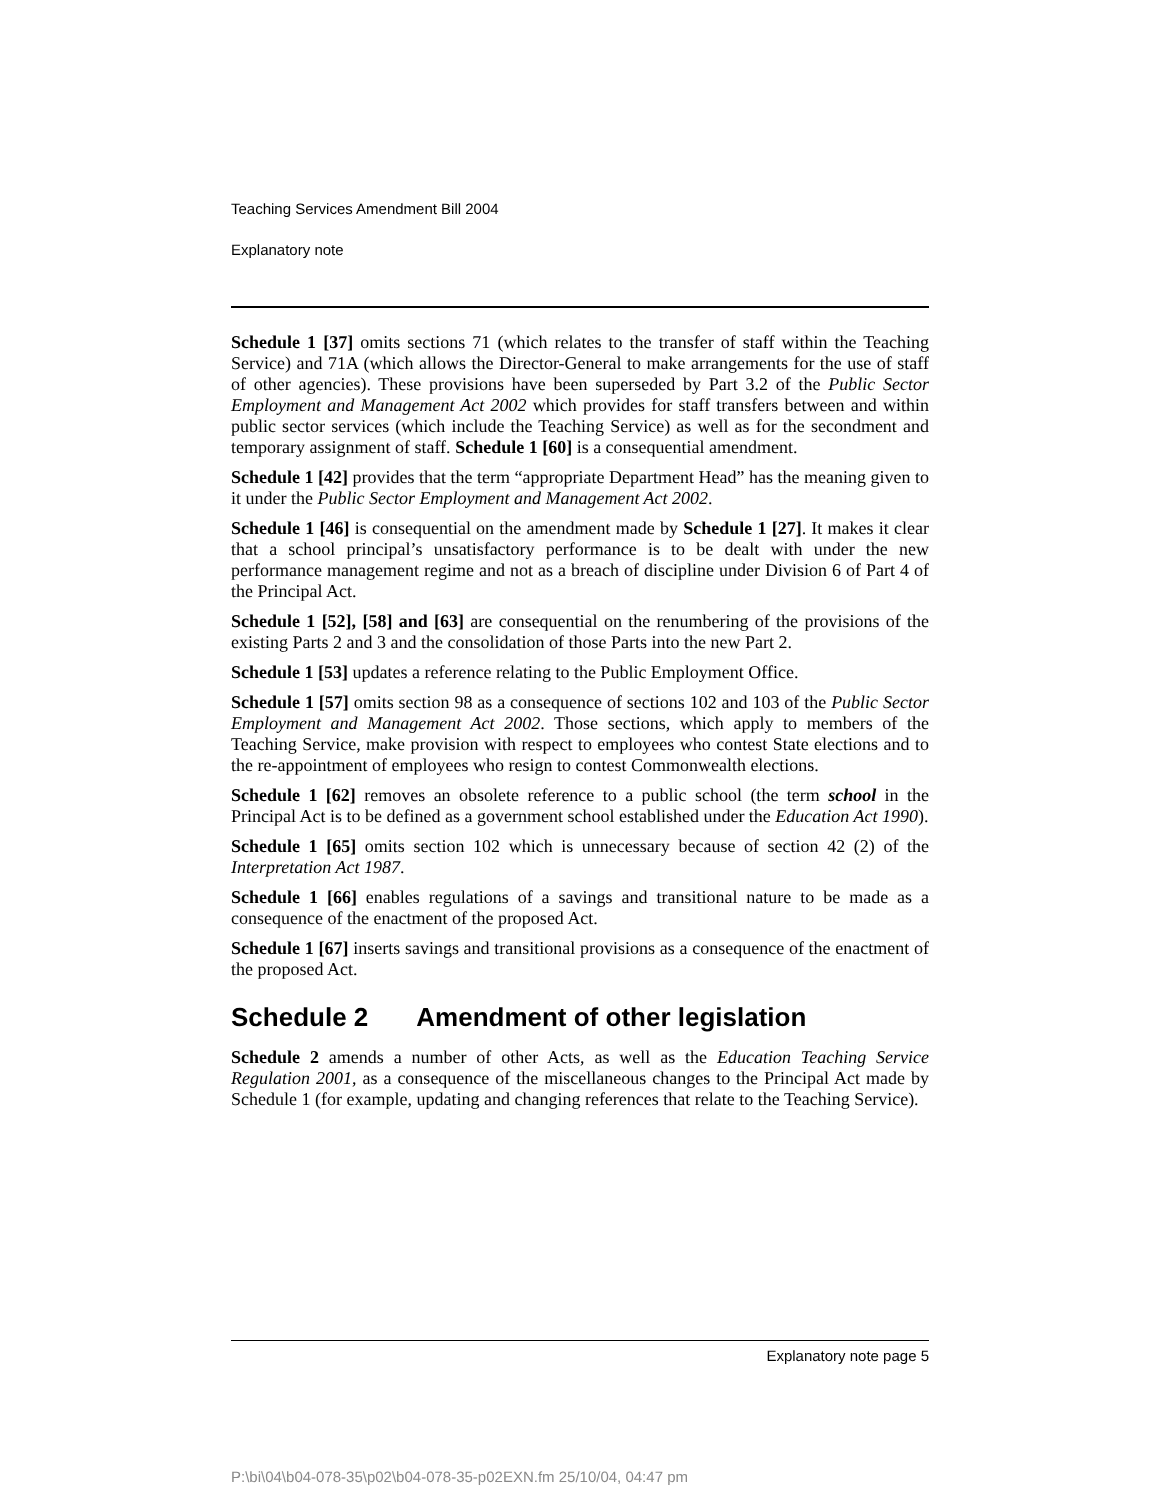Teaching Services Amendment Bill 2004
Explanatory note
Schedule 1 [37] omits sections 71 (which relates to the transfer of staff within the Teaching Service) and 71A (which allows the Director-General to make arrangements for the use of staff of other agencies). These provisions have been superseded by Part 3.2 of the Public Sector Employment and Management Act 2002 which provides for staff transfers between and within public sector services (which include the Teaching Service) as well as for the secondment and temporary assignment of staff. Schedule 1 [60] is a consequential amendment.
Schedule 1 [42] provides that the term “appropriate Department Head” has the meaning given to it under the Public Sector Employment and Management Act 2002.
Schedule 1 [46] is consequential on the amendment made by Schedule 1 [27]. It makes it clear that a school principal’s unsatisfactory performance is to be dealt with under the new performance management regime and not as a breach of discipline under Division 6 of Part 4 of the Principal Act.
Schedule 1 [52], [58] and [63] are consequential on the renumbering of the provisions of the existing Parts 2 and 3 and the consolidation of those Parts into the new Part 2.
Schedule 1 [53] updates a reference relating to the Public Employment Office.
Schedule 1 [57] omits section 98 as a consequence of sections 102 and 103 of the Public Sector Employment and Management Act 2002. Those sections, which apply to members of the Teaching Service, make provision with respect to employees who contest State elections and to the re-appointment of employees who resign to contest Commonwealth elections.
Schedule 1 [62] removes an obsolete reference to a public school (the term school in the Principal Act is to be defined as a government school established under the Education Act 1990).
Schedule 1 [65] omits section 102 which is unnecessary because of section 42 (2) of the Interpretation Act 1987.
Schedule 1 [66] enables regulations of a savings and transitional nature to be made as a consequence of the enactment of the proposed Act.
Schedule 1 [67] inserts savings and transitional provisions as a consequence of the enactment of the proposed Act.
Schedule 2 Amendment of other legislation
Schedule 2 amends a number of other Acts, as well as the Education Teaching Service Regulation 2001, as a consequence of the miscellaneous changes to the Principal Act made by Schedule 1 (for example, updating and changing references that relate to the Teaching Service).
Explanatory note page 5
P:\bi\04\b04-078-35\p02\b04-078-35-p02EXN.fm 25/10/04, 04:47 pm